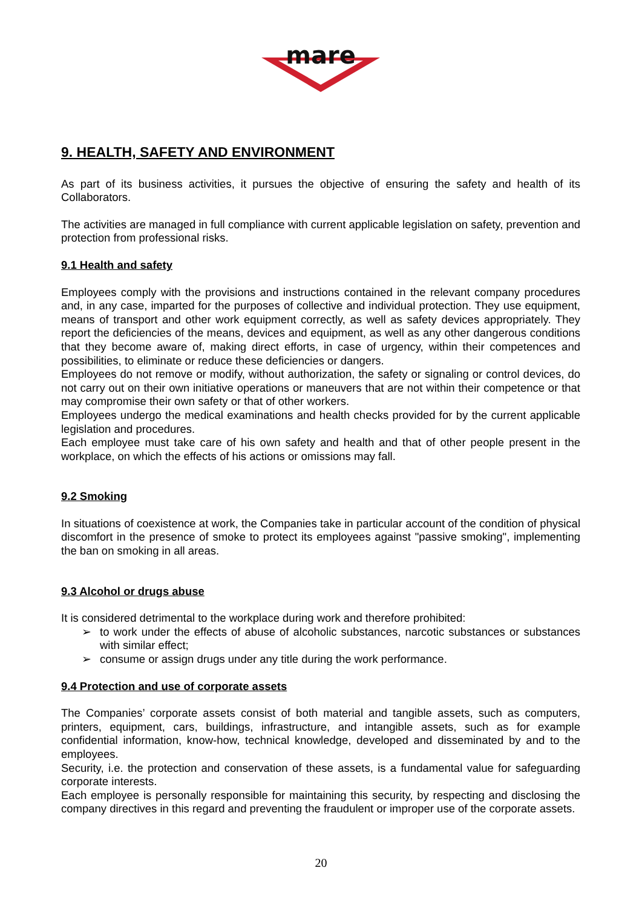mare
9. HEALTH, SAFETY AND ENVIRONMENT
As part of its business activities, it pursues the objective of ensuring the safety and health of its Collaborators.
The activities are managed in full compliance with current applicable legislation on safety, prevention and protection from professional risks.
9.1 Health and safety
Employees comply with the provisions and instructions contained in the relevant company procedures and, in any case, imparted for the purposes of collective and individual protection. They use equipment, means of transport and other work equipment correctly, as well as safety devices appropriately. They report the deficiencies of the means, devices and equipment, as well as any other dangerous conditions that they become aware of, making direct efforts, in case of urgency, within their competences and possibilities, to eliminate or reduce these deficiencies or dangers.
Employees do not remove or modify, without authorization, the safety or signaling or control devices, do not carry out on their own initiative operations or maneuvers that are not within their competence or that may compromise their own safety or that of other workers.
Employees undergo the medical examinations and health checks provided for by the current applicable legislation and procedures.
Each employee must take care of his own safety and health and that of other people present in the workplace, on which the effects of his actions or omissions may fall.
9.2 Smoking
In situations of coexistence at work, the Companies take in particular account of the condition of physical discomfort in the presence of smoke to protect its employees against "passive smoking", implementing the ban on smoking in all areas.
9.3 Alcohol or drugs abuse
It is considered detrimental to the workplace during work and therefore prohibited:
➢ to work under the effects of abuse of alcoholic substances, narcotic substances or substances with similar effect;
➢ consume or assign drugs under any title during the work performance.
9.4 Protection and use of corporate assets
The Companies’ corporate assets consist of both material and tangible assets, such as computers, printers, equipment, cars, buildings, infrastructure, and intangible assets, such as for example confidential information, know-how, technical knowledge, developed and disseminated by and to the employees.
Security, i.e. the protection and conservation of these assets, is a fundamental value for safeguarding corporate interests.
Each employee is personally responsible for maintaining this security, by respecting and disclosing the company directives in this regard and preventing the fraudulent or improper use of the corporate assets.
20